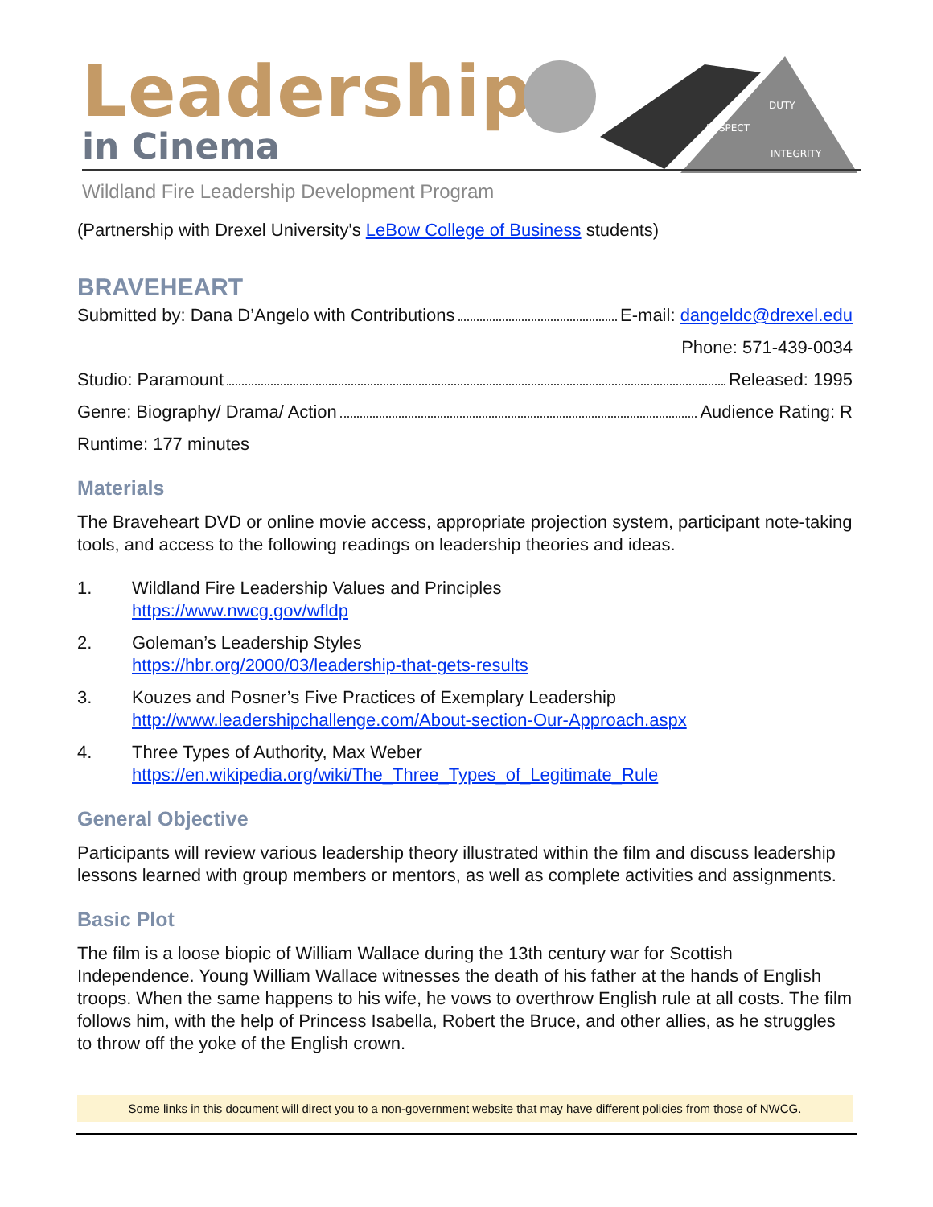Leadership
in Cinema
DUTY
RESPECT
INTEGRITY
Wildland Fire Leadership Development Program
(Partnership with Drexel University's LeBow College of Business students)
BRAVEHEART
Submitted by: Dana D’Angelo with Contributions E-mail: dangeldc@drexel.edu
Phone: 571-439-0034
Studio: Paramount Released: 1995
Genre: Biography/ Drama/ Action Audience Rating: R
Runtime: 177 minutes
Materials
The Braveheart DVD or online movie access, appropriate projection system, participant note-taking tools, and access to the following readings on leadership theories and ideas.
1. Wildland Fire Leadership Values and Principles
https://www.nwcg.gov/wfldp
2. Goleman’s Leadership Styles
https://hbr.org/2000/03/leadership-that-gets-results
3. Kouzes and Posner’s Five Practices of Exemplary Leadership
http://www.leadershipchallenge.com/About-section-Our-Approach.aspx
4. Three Types of Authority, Max Weber
https://en.wikipedia.org/wiki/The_Three_Types_of_Legitimate_Rule
General Objective
Participants will review various leadership theory illustrated within the film and discuss leadership lessons learned with group members or mentors, as well as complete activities and assignments.
Basic Plot
The film is a loose biopic of William Wallace during the 13th century war for Scottish Independence. Young William Wallace witnesses the death of his father at the hands of English troops. When the same happens to his wife, he vows to overthrow English rule at all costs. The film follows him, with the help of Princess Isabella, Robert the Bruce, and other allies, as he struggles to throw off the yoke of the English crown.
Some links in this document will direct you to a non-government website that may have different policies from those of NWCG.